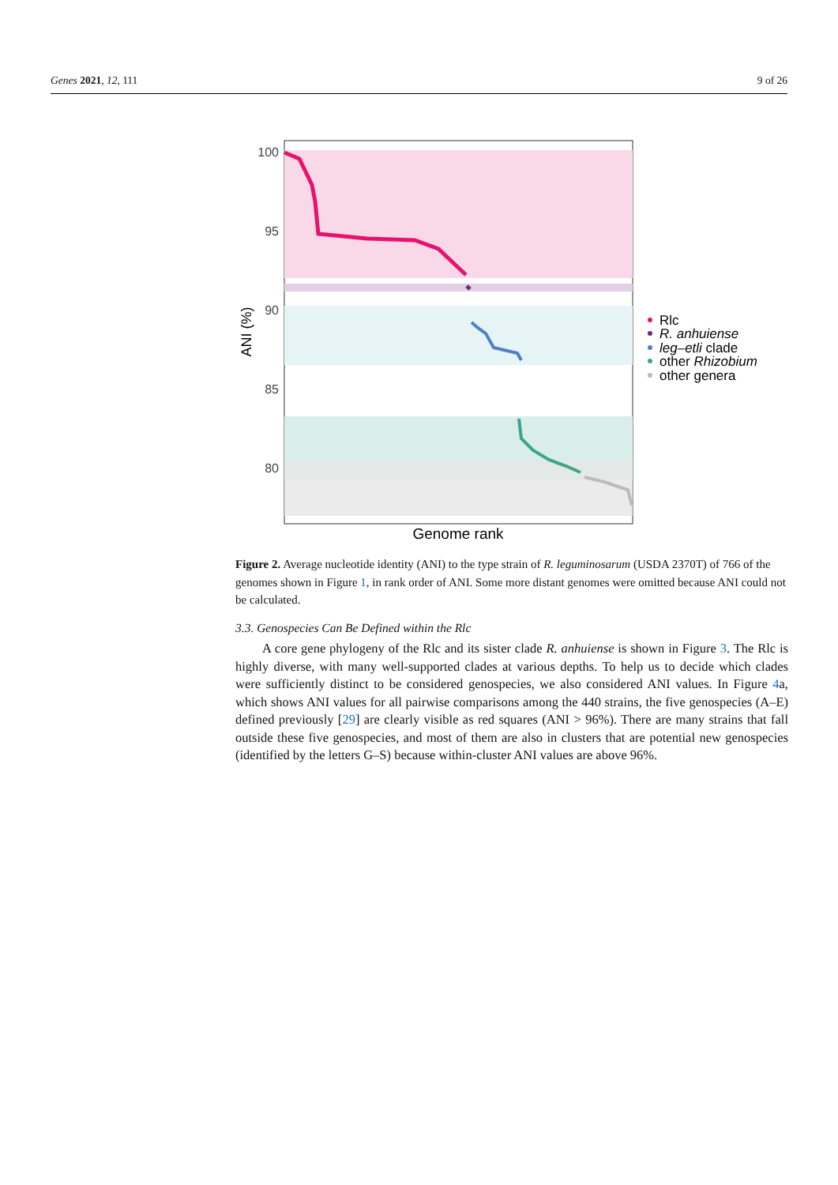Genes 2021, 12, 111 9 of 26
100
95
90
85
80
ANI (%)
Genome rank
Rlc
R. anhuiense
leg–etli clade
other Rhizobium
other genera
Figure 2. Average nucleotide identity (ANI) to the type strain of R. leguminosarum (USDA 2370T) of 766 of the genomes shown in Figure 1, in rank order of ANI. Some more distant genomes were omitted because ANI could not be calculated.
3.3. Genospecies Can Be Defined within the Rlc
A core gene phylogeny of the Rlc and its sister clade R. anhuiense is shown in Figure 3. The Rlc is highly diverse, with many well-supported clades at various depths. To help us to decide which clades were sufficiently distinct to be considered genospecies, we also considered ANI values. In Figure 4a, which shows ANI values for all pairwise comparisons among the 440 strains, the five genospecies (A–E) defined previously [29] are clearly visible as red squares (ANI > 96%). There are many strains that fall outside these five genospecies, and most of them are also in clusters that are potential new genospecies (identified by the letters G–S) because within-cluster ANI values are above 96%.